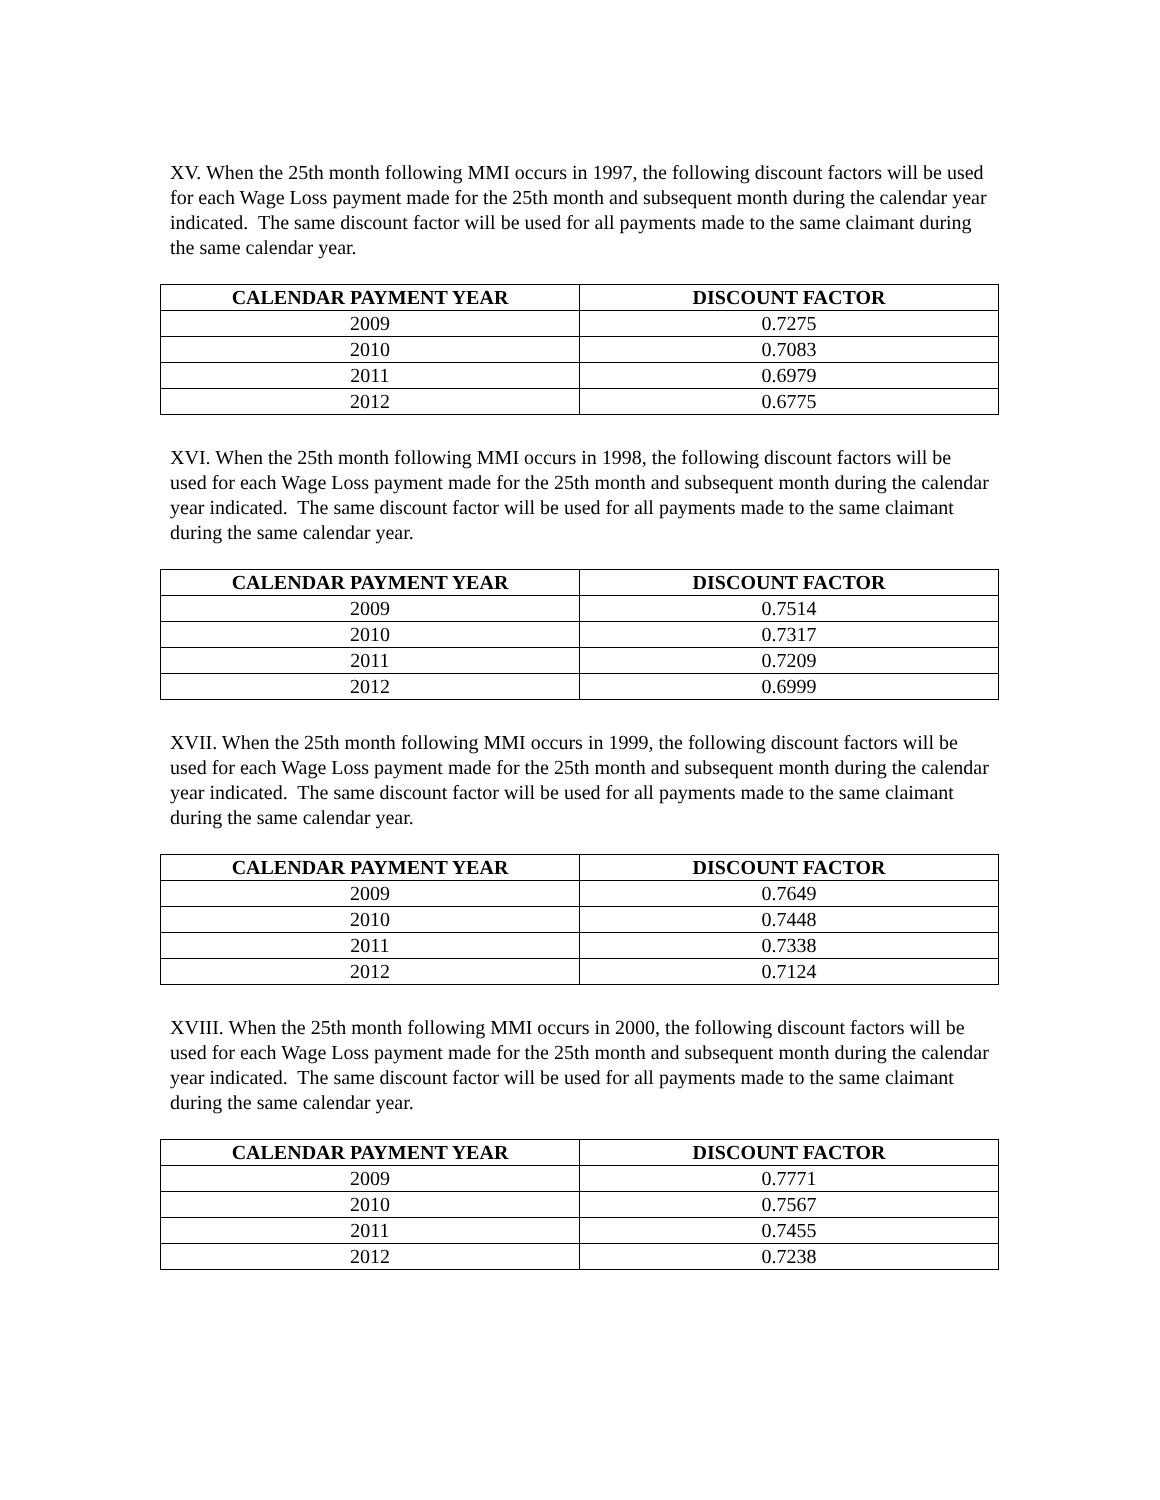XV. When the 25th month following MMI occurs in 1997, the following discount factors will be used for each Wage Loss payment made for the 25th month and subsequent month during the calendar year indicated. The same discount factor will be used for all payments made to the same claimant during the same calendar year.
| CALENDAR PAYMENT YEAR | DISCOUNT FACTOR |
| --- | --- |
| 2009 | 0.7275 |
| 2010 | 0.7083 |
| 2011 | 0.6979 |
| 2012 | 0.6775 |
XVI. When the 25th month following MMI occurs in 1998, the following discount factors will be used for each Wage Loss payment made for the 25th month and subsequent month during the calendar year indicated. The same discount factor will be used for all payments made to the same claimant during the same calendar year.
| CALENDAR PAYMENT YEAR | DISCOUNT FACTOR |
| --- | --- |
| 2009 | 0.7514 |
| 2010 | 0.7317 |
| 2011 | 0.7209 |
| 2012 | 0.6999 |
XVII. When the 25th month following MMI occurs in 1999, the following discount factors will be used for each Wage Loss payment made for the 25th month and subsequent month during the calendar year indicated. The same discount factor will be used for all payments made to the same claimant during the same calendar year.
| CALENDAR PAYMENT YEAR | DISCOUNT FACTOR |
| --- | --- |
| 2009 | 0.7649 |
| 2010 | 0.7448 |
| 2011 | 0.7338 |
| 2012 | 0.7124 |
XVIII. When the 25th month following MMI occurs in 2000, the following discount factors will be used for each Wage Loss payment made for the 25th month and subsequent month during the calendar year indicated. The same discount factor will be used for all payments made to the same claimant during the same calendar year.
| CALENDAR PAYMENT YEAR | DISCOUNT FACTOR |
| --- | --- |
| 2009 | 0.7771 |
| 2010 | 0.7567 |
| 2011 | 0.7455 |
| 2012 | 0.7238 |